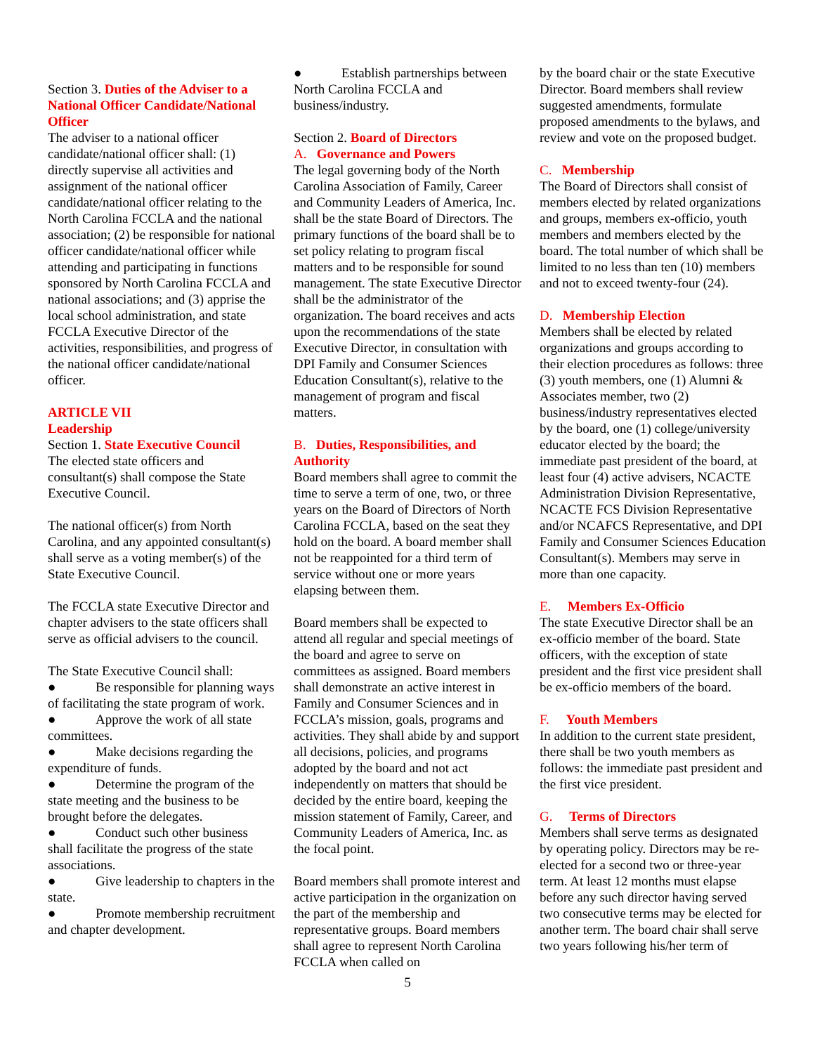Section 3. Duties of the Adviser to a National Officer Candidate/National Officer
The adviser to a national officer candidate/national officer shall: (1) directly supervise all activities and assignment of the national officer candidate/national officer relating to the North Carolina FCCLA and the national association; (2) be responsible for national officer candidate/national officer while attending and participating in functions sponsored by North Carolina FCCLA and national associations; and (3) apprise the local school administration, and state FCCLA Executive Director of the activities, responsibilities, and progress of the national officer candidate/national officer.
ARTICLE VII
Leadership
Section 1. State Executive Council
The elected state officers and consultant(s) shall compose the State Executive Council.
The national officer(s) from North Carolina, and any appointed consultant(s) shall serve as a voting member(s) of the State Executive Council.
The FCCLA state Executive Director and chapter advisers to the state officers shall serve as official advisers to the council.
The State Executive Council shall:
● Be responsible for planning ways of facilitating the state program of work.
● Approve the work of all state committees.
● Make decisions regarding the expenditure of funds.
● Determine the program of the state meeting and the business to be brought before the delegates.
● Conduct such other business shall facilitate the progress of the state associations.
● Give leadership to chapters in the state.
● Promote membership recruitment and chapter development.
● Establish partnerships between North Carolina FCCLA and business/industry.
Section 2. Board of Directors
A. Governance and Powers
The legal governing body of the North Carolina Association of Family, Career and Community Leaders of America, Inc. shall be the state Board of Directors. The primary functions of the board shall be to set policy relating to program fiscal matters and to be responsible for sound management. The state Executive Director shall be the administrator of the organization. The board receives and acts upon the recommendations of the state Executive Director, in consultation with DPI Family and Consumer Sciences Education Consultant(s), relative to the management of program and fiscal matters.
B. Duties, Responsibilities, and Authority
Board members shall agree to commit the time to serve a term of one, two, or three years on the Board of Directors of North Carolina FCCLA, based on the seat they hold on the board. A board member shall not be reappointed for a third term of service without one or more years elapsing between them.
Board members shall be expected to attend all regular and special meetings of the board and agree to serve on committees as assigned. Board members shall demonstrate an active interest in Family and Consumer Sciences and in FCCLA’s mission, goals, programs and activities. They shall abide by and support all decisions, policies, and programs adopted by the board and not act independently on matters that should be decided by the entire board, keeping the mission statement of Family, Career, and Community Leaders of America, Inc. as the focal point.
Board members shall promote interest and active participation in the organization on the part of the membership and representative groups. Board members shall agree to represent North Carolina FCCLA when called on
by the board chair or the state Executive Director. Board members shall review suggested amendments, formulate proposed amendments to the bylaws, and review and vote on the proposed budget.
C. Membership
The Board of Directors shall consist of members elected by related organizations and groups, members ex-officio, youth members and members elected by the board. The total number of which shall be limited to no less than ten (10) members and not to exceed twenty-four (24).
D. Membership Election
Members shall be elected by related organizations and groups according to their election procedures as follows: three (3) youth members, one (1) Alumni & Associates member, two (2) business/industry representatives elected by the board, one (1) college/university educator elected by the board; the immediate past president of the board, at least four (4) active advisers, NCACTE Administration Division Representative, NCACTE FCS Division Representative and/or NCAFCS Representative, and DPI Family and Consumer Sciences Education Consultant(s). Members may serve in more than one capacity.
E. Members Ex-Officio
The state Executive Director shall be an ex-officio member of the board. State officers, with the exception of state president and the first vice president shall be ex-officio members of the board.
F. Youth Members
In addition to the current state president, there shall be two youth members as follows: the immediate past president and the first vice president.
G. Terms of Directors
Members shall serve terms as designated by operating policy. Directors may be re-elected for a second two or three-year term. At least 12 months must elapse before any such director having served two consecutive terms may be elected for another term. The board chair shall serve two years following his/her term of
5